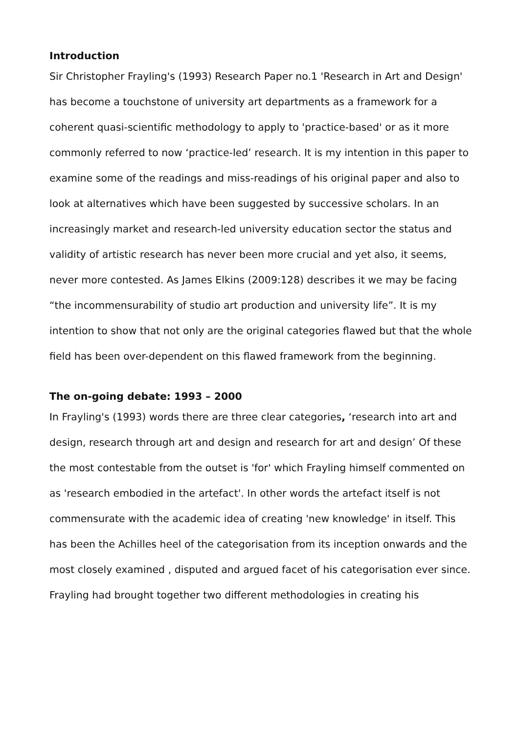Introduction
Sir Christopher Frayling's (1993) Research Paper no.1 'Research in Art and Design' has become a touchstone of university art departments as a framework for a coherent quasi-scientific methodology to apply to 'practice-based' or as it more commonly referred to now ‘practice-led’ research. It is my intention in this paper to examine some of the readings and miss-readings of his original paper and also to look at alternatives which have been suggested by successive scholars. In an increasingly market and research-led university education sector the status and validity of artistic research has never been more crucial and yet also, it seems, never more contested. As James Elkins (2009:128) describes it we may be facing “the incommensurability of studio art production and university life”. It is my intention to show that not only are the original categories flawed but that the whole field has been over-dependent on this flawed framework from the beginning.
The on-going debate: 1993 – 2000
In Frayling's (1993) words there are three clear categories, ‘research into art and design, research through art and design and research for art and design’ Of these the most contestable from the outset is 'for' which Frayling himself commented on as 'research embodied in the artefact'. In other words the artefact itself is not commensurate with the academic idea of creating 'new knowledge' in itself. This has been the Achilles heel of the categorisation from its inception onwards and the most closely examined , disputed and argued facet of his categorisation ever since.
Frayling had brought together two different methodologies in creating his